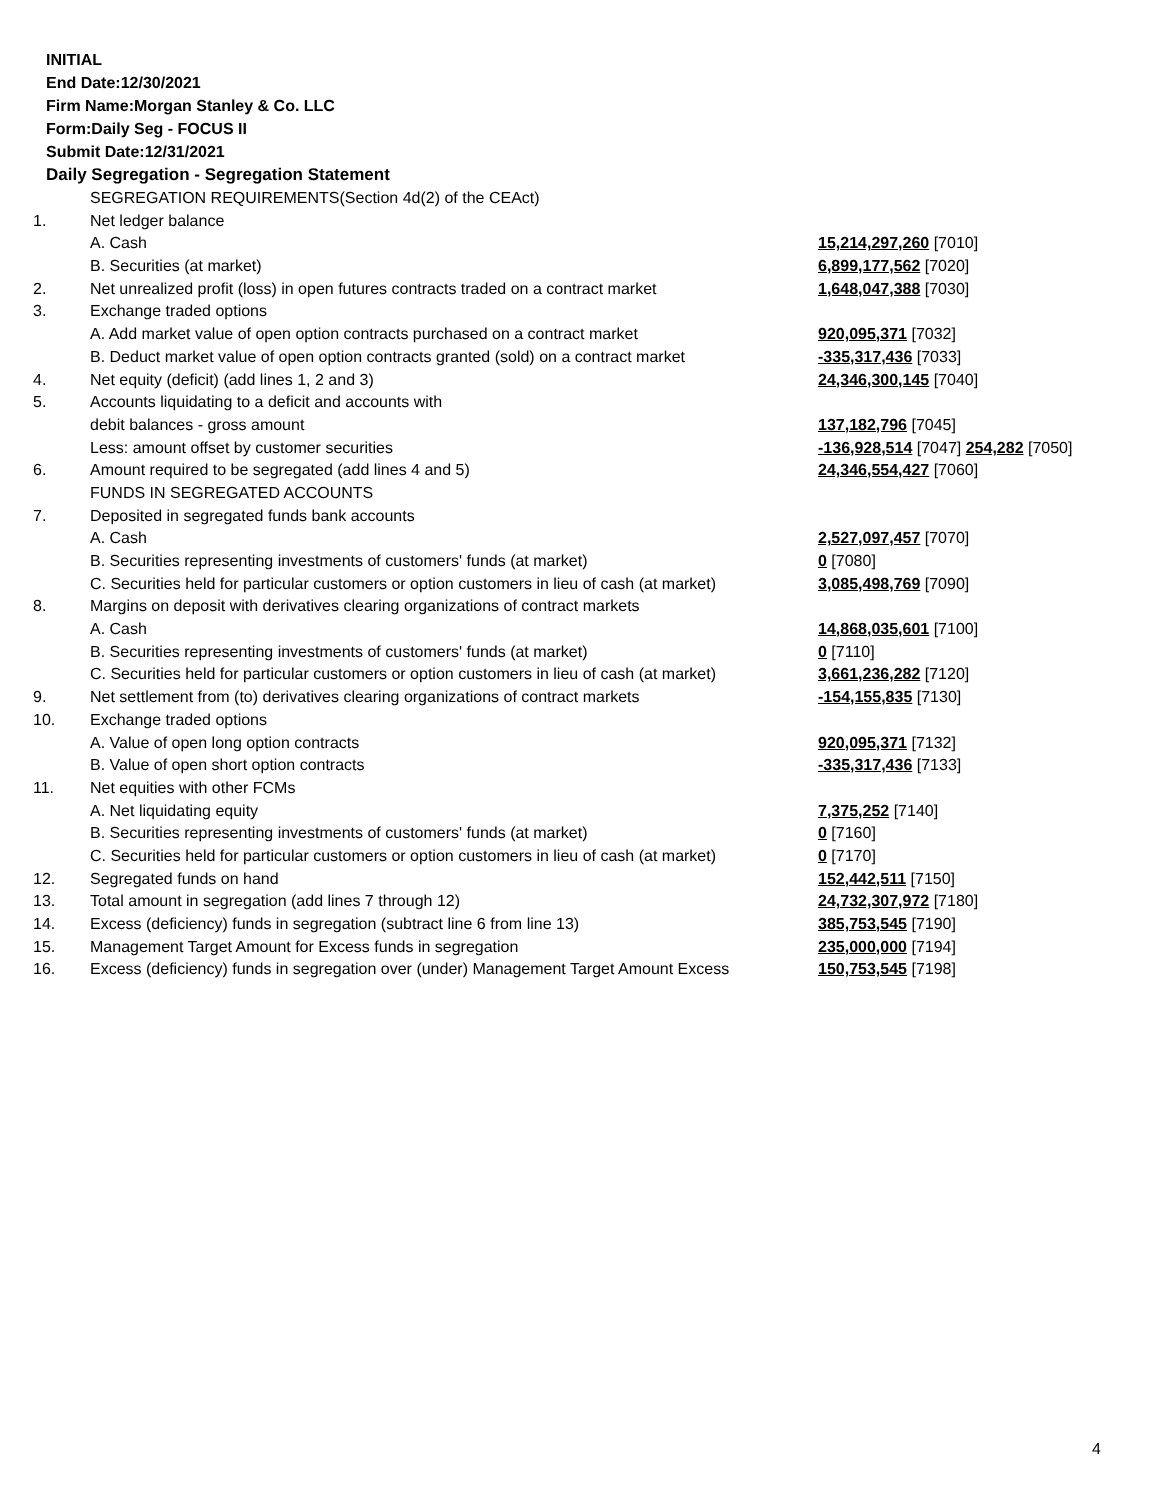INITIAL
End Date:12/30/2021
Firm Name:Morgan Stanley & Co. LLC
Form:Daily Seg - FOCUS II
Submit Date:12/31/2021
Daily Segregation - Segregation Statement
| | SEGREGATION REQUIREMENTS(Section 4d(2) of the CEAct) | |
| 1. | Net ledger balance | |
| | A. Cash | 15,214,297,260 [7010] |
| | B. Securities (at market) | 6,899,177,562 [7020] |
| 2. | Net unrealized profit (loss) in open futures contracts traded on a contract market | 1,648,047,388 [7030] |
| 3. | Exchange traded options | |
| | A. Add market value of open option contracts purchased on a contract market | 920,095,371 [7032] |
| | B. Deduct market value of open option contracts granted (sold) on a contract market | -335,317,436 [7033] |
| 4. | Net equity (deficit) (add lines 1, 2 and 3) | 24,346,300,145 [7040] |
| 5. | Accounts liquidating to a deficit and accounts with | |
| | debit balances - gross amount | 137,182,796 [7045] |
| | Less: amount offset by customer securities | -136,928,514 [7047] 254,282 [7050] |
| 6. | Amount required to be segregated (add lines 4 and 5) | 24,346,554,427 [7060] |
| | FUNDS IN SEGREGATED ACCOUNTS | |
| 7. | Deposited in segregated funds bank accounts | |
| | A. Cash | 2,527,097,457 [7070] |
| | B. Securities representing investments of customers' funds (at market) | 0 [7080] |
| | C. Securities held for particular customers or option customers in lieu of cash (at market) | 3,085,498,769 [7090] |
| 8. | Margins on deposit with derivatives clearing organizations of contract markets | |
| | A. Cash | 14,868,035,601 [7100] |
| | B. Securities representing investments of customers' funds (at market) | 0 [7110] |
| | C. Securities held for particular customers or option customers in lieu of cash (at market) | 3,661,236,282 [7120] |
| 9. | Net settlement from (to) derivatives clearing organizations of contract markets | -154,155,835 [7130] |
| 10. | Exchange traded options | |
| | A. Value of open long option contracts | 920,095,371 [7132] |
| | B. Value of open short option contracts | -335,317,436 [7133] |
| 11. | Net equities with other FCMs | |
| | A. Net liquidating equity | 7,375,252 [7140] |
| | B. Securities representing investments of customers' funds (at market) | 0 [7160] |
| | C. Securities held for particular customers or option customers in lieu of cash (at market) | 0 [7170] |
| 12. | Segregated funds on hand | 152,442,511 [7150] |
| 13. | Total amount in segregation (add lines 7 through 12) | 24,732,307,972 [7180] |
| 14. | Excess (deficiency) funds in segregation (subtract line 6 from line 13) | 385,753,545 [7190] |
| 15. | Management Target Amount for Excess funds in segregation | 235,000,000 [7194] |
| 16. | Excess (deficiency) funds in segregation over (under) Management Target Amount Excess | 150,753,545 [7198] |
4